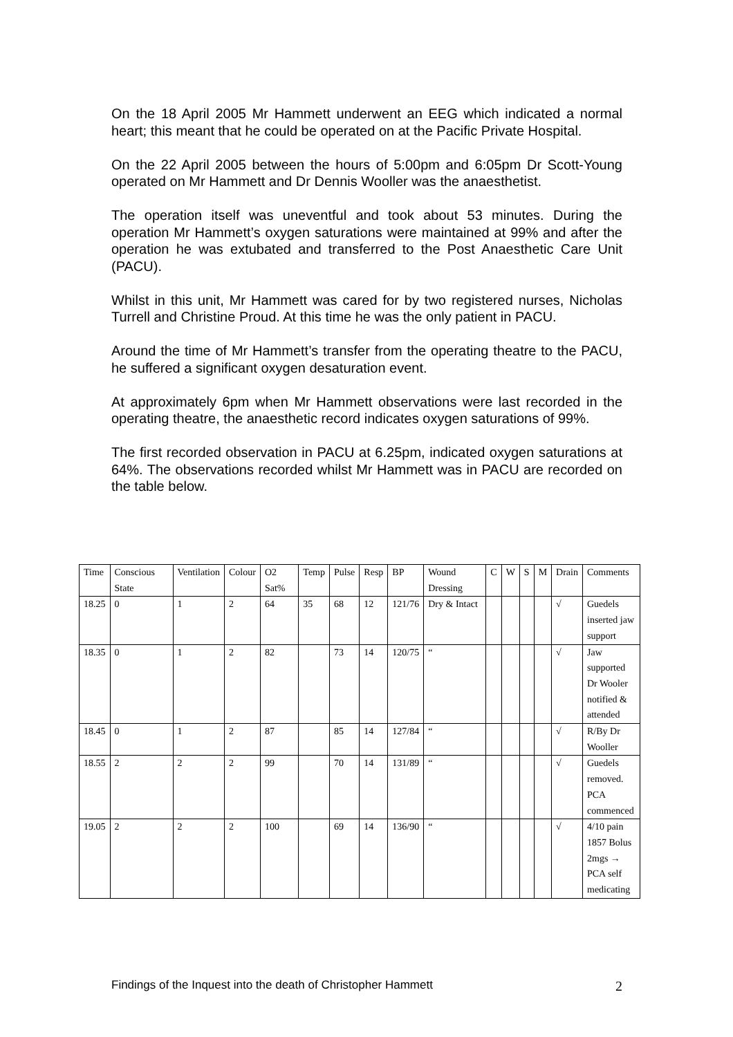On the 18 April 2005 Mr Hammett underwent an EEG which indicated a normal heart; this meant that he could be operated on at the Pacific Private Hospital.
On the 22 April 2005 between the hours of 5:00pm and 6:05pm Dr Scott-Young operated on Mr Hammett and Dr Dennis Wooller was the anaesthetist.
The operation itself was uneventful and took about 53 minutes. During the operation Mr Hammett’s oxygen saturations were maintained at 99% and after the operation he was extubated and transferred to the Post Anaesthetic Care Unit (PACU).
Whilst in this unit, Mr Hammett was cared for by two registered nurses, Nicholas Turrell and Christine Proud. At this time he was the only patient in PACU.
Around the time of Mr Hammett’s transfer from the operating theatre to the PACU, he suffered a significant oxygen desaturation event.
At approximately 6pm when Mr Hammett observations were last recorded in the operating theatre, the anaesthetic record indicates oxygen saturations of 99%.
The first recorded observation in PACU at 6.25pm, indicated oxygen saturations at 64%. The observations recorded whilst Mr Hammett was in PACU are recorded on the table below.
| Time | Conscious State | Ventilation | Colour | O2 Sat% | Temp | Pulse | Resp | BP | Wound Dressing | C | W | S | M | Drain | Comments |
| --- | --- | --- | --- | --- | --- | --- | --- | --- | --- | --- | --- | --- | --- | --- | --- |
| 18.25 | 0 | 1 | 2 | 64 | 35 | 68 | 12 | 121/76 | Dry & Intact | | | | | √ | Guedels inserted jaw support |
| 18.35 | 0 | 1 | 2 | 82 | | 73 | 14 | 120/75 | “ | | | | | √ | Jaw supported Dr Wooler notified & attended |
| 18.45 | 0 | 1 | 2 | 87 | | 85 | 14 | 127/84 | “ | | | | | √ | R/By Dr Wooller |
| 18.55 | 2 | 2 | 2 | 99 | | 70 | 14 | 131/89 | “ | | | | | √ | Guedels removed. PCA commenced |
| 19.05 | 2 | 2 | 2 | 100 | | 69 | 14 | 136/90 | “ | | | | | √ | 4/10 pain 1857 Bolus 2mgs → PCA self medicating |
Findings of the Inquest into the death of Christopher Hammett 2